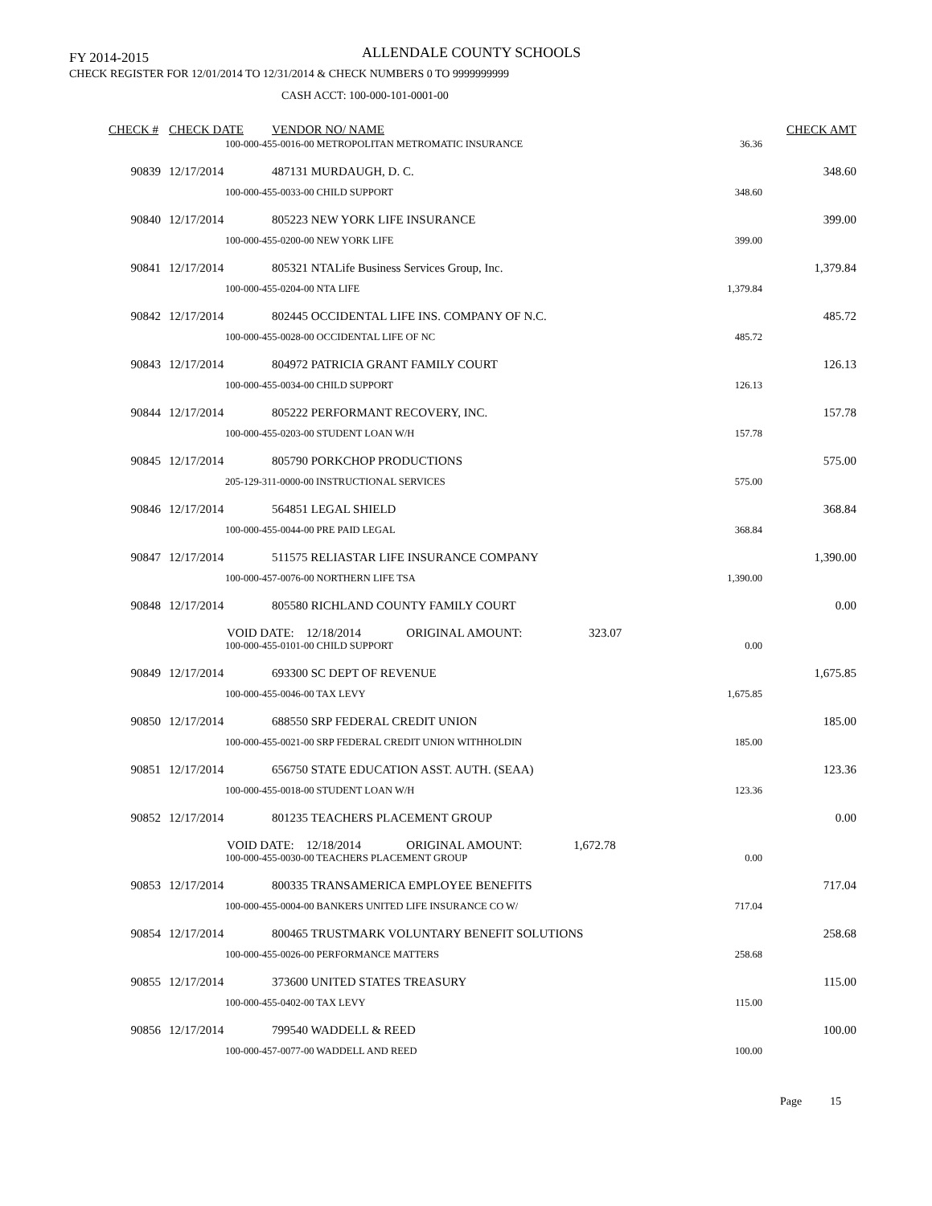FY 2014-2015 ALLENDALE COUNTY SCHOOLS
CHECK REGISTER FOR 12/01/2014 TO 12/31/2014 & CHECK NUMBERS 0 TO 9999999999
CASH ACCT: 100-000-101-0001-00
| CHECK # | CHECK DATE | VENDOR NO/ NAME | | CHECK AMT |
| --- | --- | --- | --- | --- |
| | 100-000-455-0016-00 METROPOLITAN METROMATIC INSURANCE | | 36.36 | |
| 90839 | 12/17/2014 | 487131 MURDAUGH, D. C. | | 348.60 |
| | 100-000-455-0033-00 CHILD SUPPORT | | 348.60 | |
| 90840 | 12/17/2014 | 805223 NEW YORK LIFE INSURANCE | | 399.00 |
| | 100-000-455-0200-00 NEW YORK LIFE | | 399.00 | |
| 90841 | 12/17/2014 | 805321 NTALife Business Services Group, Inc. | | 1,379.84 |
| | 100-000-455-0204-00 NTA LIFE | | 1,379.84 | |
| 90842 | 12/17/2014 | 802445 OCCIDENTAL LIFE INS. COMPANY OF N.C. | | 485.72 |
| | 100-000-455-0028-00 OCCIDENTAL LIFE OF NC | | 485.72 | |
| 90843 | 12/17/2014 | 804972 PATRICIA GRANT FAMILY COURT | | 126.13 |
| | 100-000-455-0034-00 CHILD SUPPORT | | 126.13 | |
| 90844 | 12/17/2014 | 805222 PERFORMANT RECOVERY, INC. | | 157.78 |
| | 100-000-455-0203-00 STUDENT LOAN W/H | | 157.78 | |
| 90845 | 12/17/2014 | 805790 PORKCHOP PRODUCTIONS | | 575.00 |
| | 205-129-311-0000-00 INSTRUCTIONAL SERVICES | | 575.00 | |
| 90846 | 12/17/2014 | 564851 LEGAL SHIELD | | 368.84 |
| | 100-000-455-0044-00 PRE PAID LEGAL | | 368.84 | |
| 90847 | 12/17/2014 | 511575 RELIASTAR LIFE INSURANCE COMPANY | | 1,390.00 |
| | 100-000-457-0076-00 NORTHERN LIFE TSA | | 1,390.00 | |
| 90848 | 12/17/2014 | 805580 RICHLAND COUNTY FAMILY COURT | | 0.00 |
| | VOID DATE: 12/18/2014 ORIGINAL AMOUNT: 323.07 | | | |
| | 100-000-455-0101-00 CHILD SUPPORT | | 0.00 | |
| 90849 | 12/17/2014 | 693300 SC DEPT OF REVENUE | | 1,675.85 |
| | 100-000-455-0046-00 TAX LEVY | | 1,675.85 | |
| 90850 | 12/17/2014 | 688550 SRP FEDERAL CREDIT UNION | | 185.00 |
| | 100-000-455-0021-00 SRP FEDERAL CREDIT UNION WITHHOLDIN | | 185.00 | |
| 90851 | 12/17/2014 | 656750 STATE EDUCATION ASST. AUTH. (SEAA) | | 123.36 |
| | 100-000-455-0018-00 STUDENT LOAN W/H | | 123.36 | |
| 90852 | 12/17/2014 | 801235 TEACHERS PLACEMENT GROUP | | 0.00 |
| | VOID DATE: 12/18/2014 ORIGINAL AMOUNT: 1,672.78 | | | |
| | 100-000-455-0030-00 TEACHERS PLACEMENT GROUP | | 0.00 | |
| 90853 | 12/17/2014 | 800335 TRANSAMERICA EMPLOYEE BENEFITS | | 717.04 |
| | 100-000-455-0004-00 BANKERS UNITED LIFE INSURANCE CO W/ | | 717.04 | |
| 90854 | 12/17/2014 | 800465 TRUSTMARK VOLUNTARY BENEFIT SOLUTIONS | | 258.68 |
| | 100-000-455-0026-00 PERFORMANCE MATTERS | | 258.68 | |
| 90855 | 12/17/2014 | 373600 UNITED STATES TREASURY | | 115.00 |
| | 100-000-455-0402-00 TAX LEVY | | 115.00 | |
| 90856 | 12/17/2014 | 799540 WADDELL & REED | | 100.00 |
| | 100-000-457-0077-00 WADDELL AND REED | | 100.00 | |
Page 15